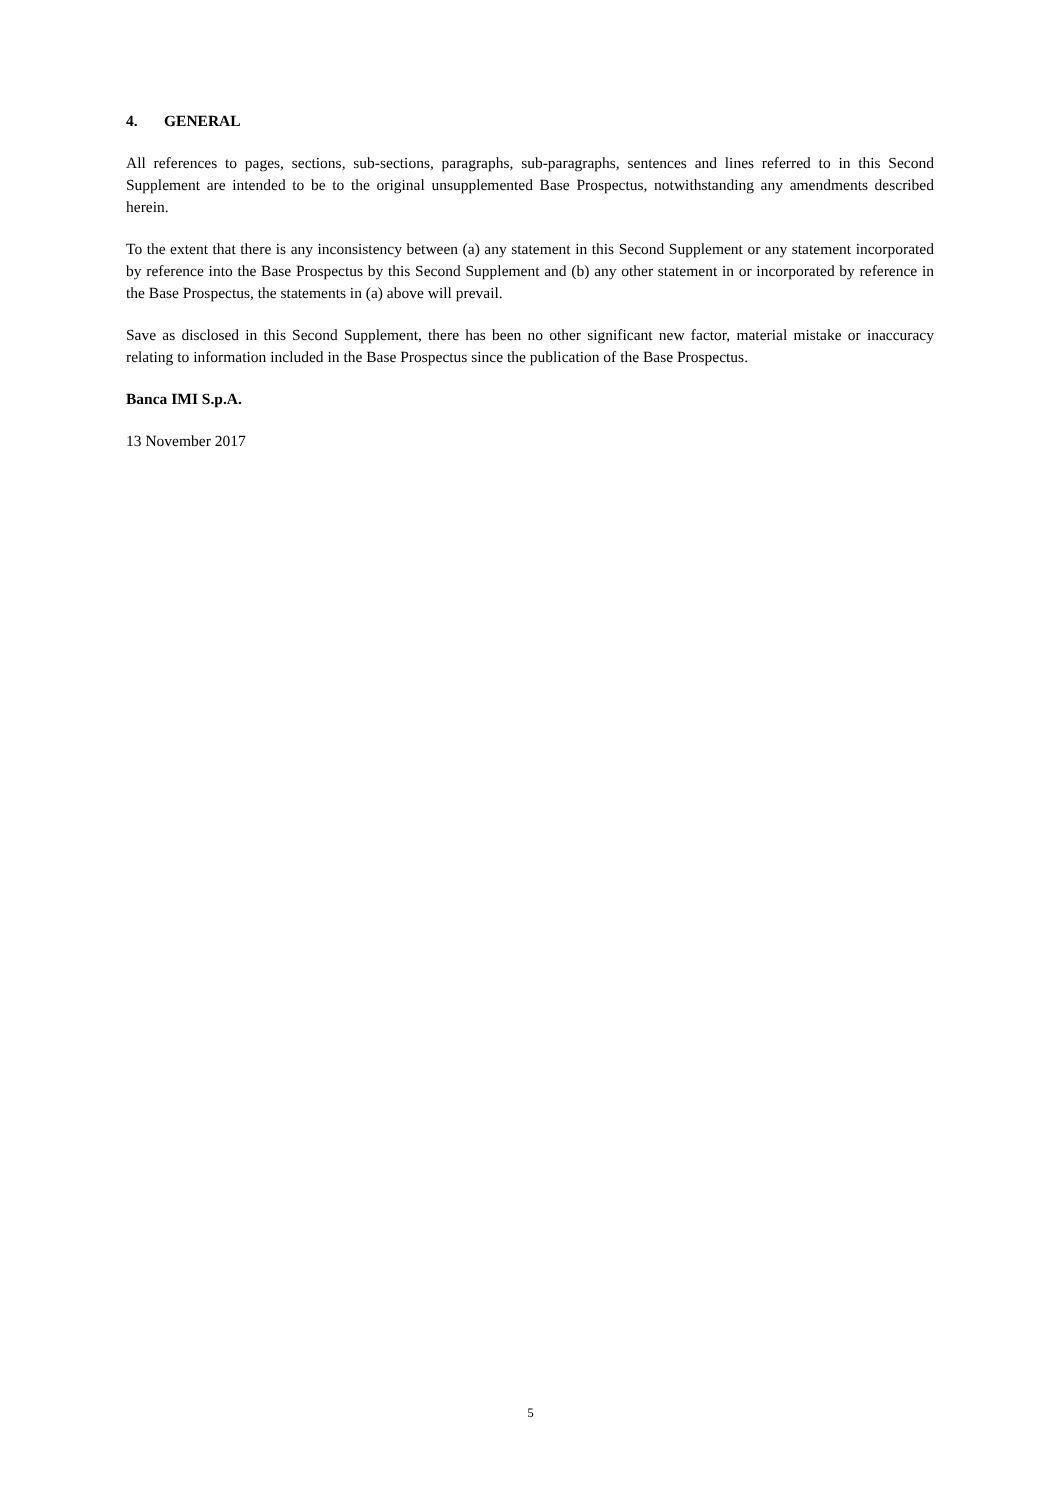4. GENERAL
All references to pages, sections, sub-sections, paragraphs, sub-paragraphs, sentences and lines referred to in this Second Supplement are intended to be to the original unsupplemented Base Prospectus, notwithstanding any amendments described herein.
To the extent that there is any inconsistency between (a) any statement in this Second Supplement or any statement incorporated by reference into the Base Prospectus by this Second Supplement and (b) any other statement in or incorporated by reference in the Base Prospectus, the statements in (a) above will prevail.
Save as disclosed in this Second Supplement, there has been no other significant new factor, material mistake or inaccuracy relating to information included in the Base Prospectus since the publication of the Base Prospectus.
Banca IMI S.p.A.
13 November 2017
5